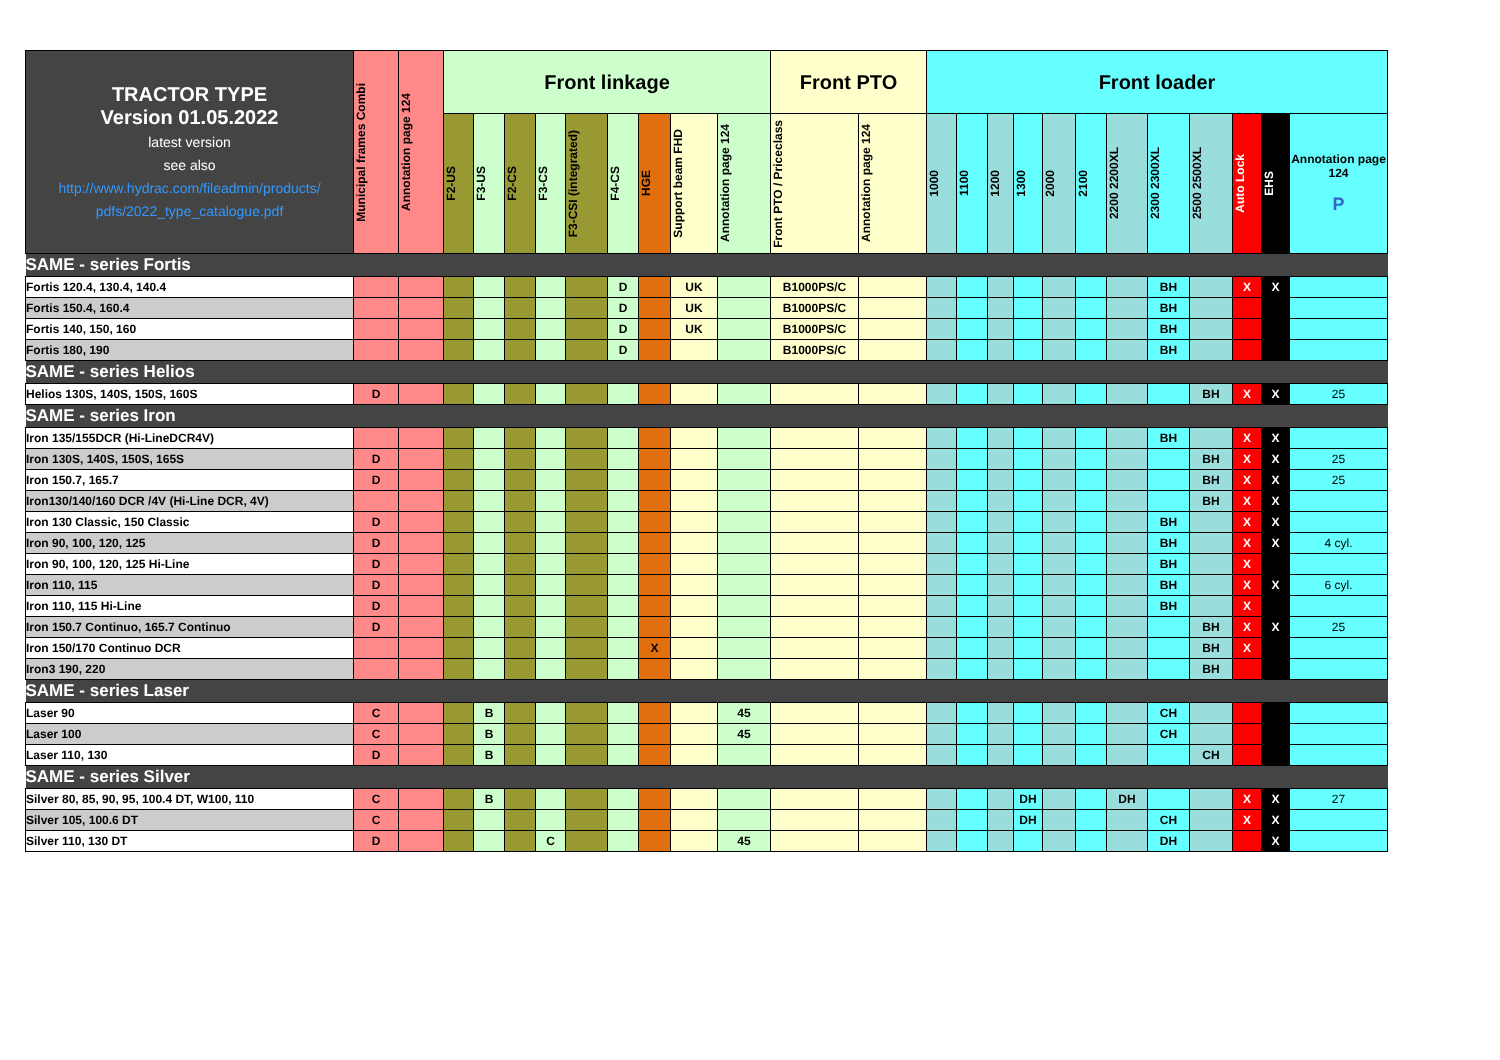| TRACTOR TYPE Version 01.05.2022 latest version see also http://www.hydrac.com/fileadmin/products/ pdfs/2022_type_catalogue.pdf | Municipal frames Combi | Annotation page 124 | Front linkage | | | | | | | | | Front PTO | | Front loader | | | | | | | | | | | |
| | | | F2-US | F3-US | F2-CS | F3-CS | F3-CSI (integrated) | F4-CS | HGE | Support beam FHD | Annotation page 124 | Front PTO / Priceclass | Annotation page 124 | 1000 | 1100 | 1200 | 1300 | 2000 | 2100 | 2200 2200XL | 2300 2300XL | 2500 2500XL | Auto Lock | EHS | Annotation page 124 P |
| SAME - series Fortis | | | | | | | | | | | | | | | | | | | | | | | | | |
| Fortis 120.4, 130.4, 140.4 | | | | | | | | D | | UK | | B1000PS/C | | | | | | | | | BH | | X | X | |
| Fortis 150.4, 160.4 | | | | | | | | D | | UK | | B1000PS/C | | | | | | | | | BH | | | | |
| Fortis 140, 150, 160 | | | | | | | | D | | UK | | B1000PS/C | | | | | | | | | BH | | | | |
| Fortis 180, 190 | | | | | | | | D | | | | B1000PS/C | | | | | | | | | BH | | | | |
| SAME - series Helios | | | | | | | | | | | | | | | | | | | | | | | | | |
| Helios 130S, 140S, 150S, 160S | D | | | | | | | | | | | | | | | | | | | | | BH | X | X | 25 |
| SAME - series Iron | | | | | | | | | | | | | | | | | | | | | | | | | |
| Iron 135/155DCR (Hi-LineDCR4V) | | | | | | | | | | | | | | | | | | | | | BH | | X | X | |
| Iron 130S, 140S, 150S, 165S | D | | | | | | | | | | | | | | | | | | | | | BH | X | X | 25 |
| Iron 150.7, 165.7 | D | | | | | | | | | | | | | | | | | | | | | BH | X | X | 25 |
| Iron130/140/160 DCR /4V (Hi-Line DCR, 4V) | | | | | | | | | | | | | | | | | | | | | | BH | X | X | |
| Iron 130 Classic, 150 Classic | D | | | | | | | | | | | | | | | | | | | | BH | | X | X | |
| Iron 90, 100, 120, 125 | D | | | | | | | | | | | | | | | | | | | | BH | | X | X | 4 cyl. |
| Iron 90, 100, 120, 125 Hi-Line | D | | | | | | | | | | | | | | | | | | | | BH | | X | | |
| Iron 110, 115 | D | | | | | | | | | | | | | | | | | | | | BH | | X | X | 6 cyl. |
| Iron 110, 115 Hi-Line | D | | | | | | | | | | | | | | | | | | | | BH | | X | | |
| Iron 150.7 Continuo, 165.7 Continuo | D | | | | | | | | | | | | | | | | | | | | | BH | X | X | 25 |
| Iron 150/170 Continuo DCR | | | | | | | | | X | | | | | | | | | | | | | BH | X | | |
| Iron3 190, 220 | | | | | | | | | | | | | | | | | | | | | | BH | | | |
| SAME - series Laser | | | | | | | | | | | | | | | | | | | | | | | | | |
| Laser 90 | C | | | B | | | | | | | 45 | | | | | | | | | | CH | | | | |
| Laser 100 | C | | | B | | | | | | | 45 | | | | | | | | | | CH | | | | |
| Laser 110, 130 | D | | | B | | | | | | | | | | | | | | | | | | CH | | | |
| SAME - series Silver | | | | | | | | | | | | | | | | | | | | | | | | | |
| Silver 80, 85, 90, 95, 100.4 DT, W100, 110 | C | | | B | | | | | | | | | | | | | DH | | | DH | | | X | X | 27 |
| Silver 105, 100.6 DT | C | | | | | | | | | | | | | | | | DH | | | | CH | | X | X | |
| Silver 110, 130 DT | D | | | | | C | | | | | 45 | | | | | | | | | | DH | | | X | |